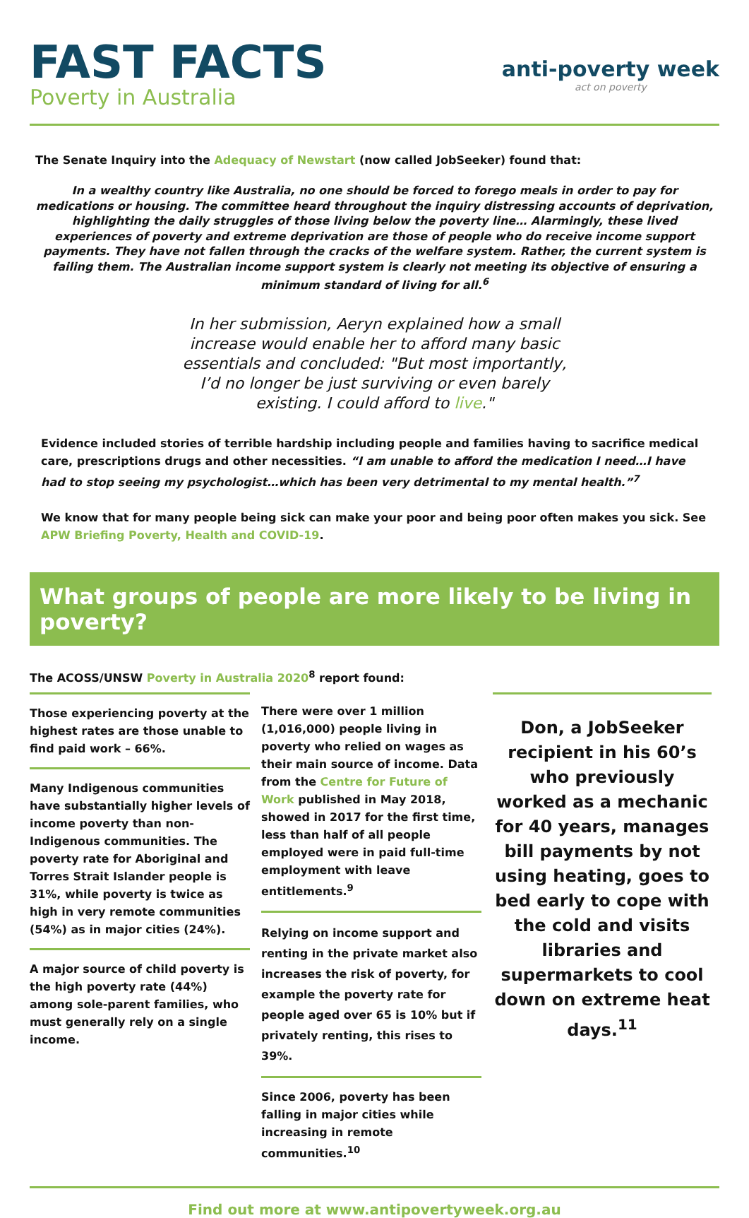FAST FACTS
Poverty in Australia
anti-poverty week
act on poverty
The Senate Inquiry into the Adequacy of Newstart (now called JobSeeker) found that:
In a wealthy country like Australia, no one should be forced to forego meals in order to pay for medications or housing. The committee heard throughout the inquiry distressing accounts of deprivation, highlighting the daily struggles of those living below the poverty line… Alarmingly, these lived experiences of poverty and extreme deprivation are those of people who do receive income support payments. They have not fallen through the cracks of the welfare system. Rather, the current system is failing them. The Australian income support system is clearly not meeting its objective of ensuring a minimum standard of living for all.<sup>6</sup>
In her submission, Aeryn explained how a small increase would enable her to afford many basic essentials and concluded: "But most importantly, I’d no longer be just surviving or even barely existing. I could afford to live."
Evidence included stories of terrible hardship including people and families having to sacrifice medical care, prescriptions drugs and other necessities. “I am unable to afford the medication I need…I have had to stop seeing my psychologist…which has been very detrimental to my mental health.”<sup>7</sup>
We know that for many people being sick can make your poor and being poor often makes you sick. See APW Briefing Poverty, Health and COVID-19.
What groups of people are more likely to be living in poverty?
The ACOSS/UNSW Poverty in Australia 2020<sup>8</sup> report found:
Those experiencing poverty at the highest rates are those unable to find paid work – 66%.
Many Indigenous communities have substantially higher levels of income poverty than non-Indigenous communities. The poverty rate for Aboriginal and Torres Strait Islander people is 31%, while poverty is twice as high in very remote communities (54%) as in major cities (24%).
A major source of child poverty is the high poverty rate (44%) among sole-parent families, who must generally rely on a single income.
There were over 1 million (1,016,000) people living in poverty who relied on wages as their main source of income. Data from the Centre for Future of Work published in May 2018, showed in 2017 for the first time, less than half of all people employed were in paid full-time employment with leave entitlements.<sup>9</sup>
Relying on income support and renting in the private market also increases the risk of poverty, for example the poverty rate for people aged over 65 is 10% but if privately renting, this rises to 39%.
Since 2006, poverty has been falling in major cities while increasing in remote communities.<sup>10</sup>
Don, a JobSeeker recipient in his 60’s who previously worked as a mechanic for 40 years, manages bill payments by not using heating, goes to bed early to cope with the cold and visits libraries and supermarkets to cool down on extreme heat days.<sup>11</sup>
Find out more at www.antipovertyweek.org.au